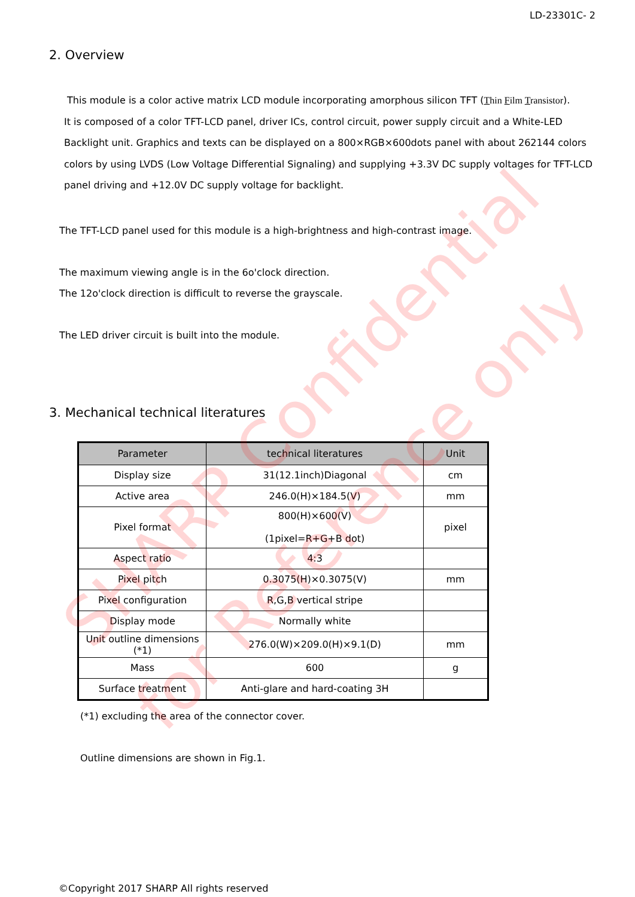LD-23301C- 2
2. Overview
This module is a color active matrix LCD module incorporating amorphous silicon TFT (Thin Film Transistor).
It is composed of a color TFT-LCD panel, driver ICs, control circuit, power supply circuit and a White-LED
Backlight unit. Graphics and texts can be displayed on a 800×RGB×600dots panel with about 262144 colors
colors by using LVDS (Low Voltage Differential Signaling) and supplying +3.3V DC supply voltages for TFT-LCD
panel driving and +12.0V DC supply voltage for backlight.
The TFT-LCD panel used for this module is a high-brightness and high-contrast image.
The maximum viewing angle is in the 6o'clock direction.
The 12o'clock direction is difficult to reverse the grayscale.
The LED driver circuit is built into the module.
3. Mechanical technical literatures
| Parameter | technical literatures | Unit |
| --- | --- | --- |
| Display size | 31(12.1inch)Diagonal | cm |
| Active area | 246.0(H)×184.5(V) | mm |
| Pixel format | 800(H)×600(V) (1pixel=R+G+B dot) | pixel |
| Aspect ratio | 4:3 | |
| Pixel pitch | 0.3075(H)×0.3075(V) | mm |
| Pixel configuration | R,G,B vertical stripe | |
| Display mode | Normally white | |
| Unit outline dimensions (*1) | 276.0(W)×209.0(H)×9.1(D) | mm |
| Mass | 600 | g |
| Surface treatment | Anti-glare and hard-coating 3H | |
(*1) excluding the area of the connector cover.
Outline dimensions are shown in Fig.1.
SHARP Confidential
for Reference only
©Copyright 2017 SHARP All rights reserved